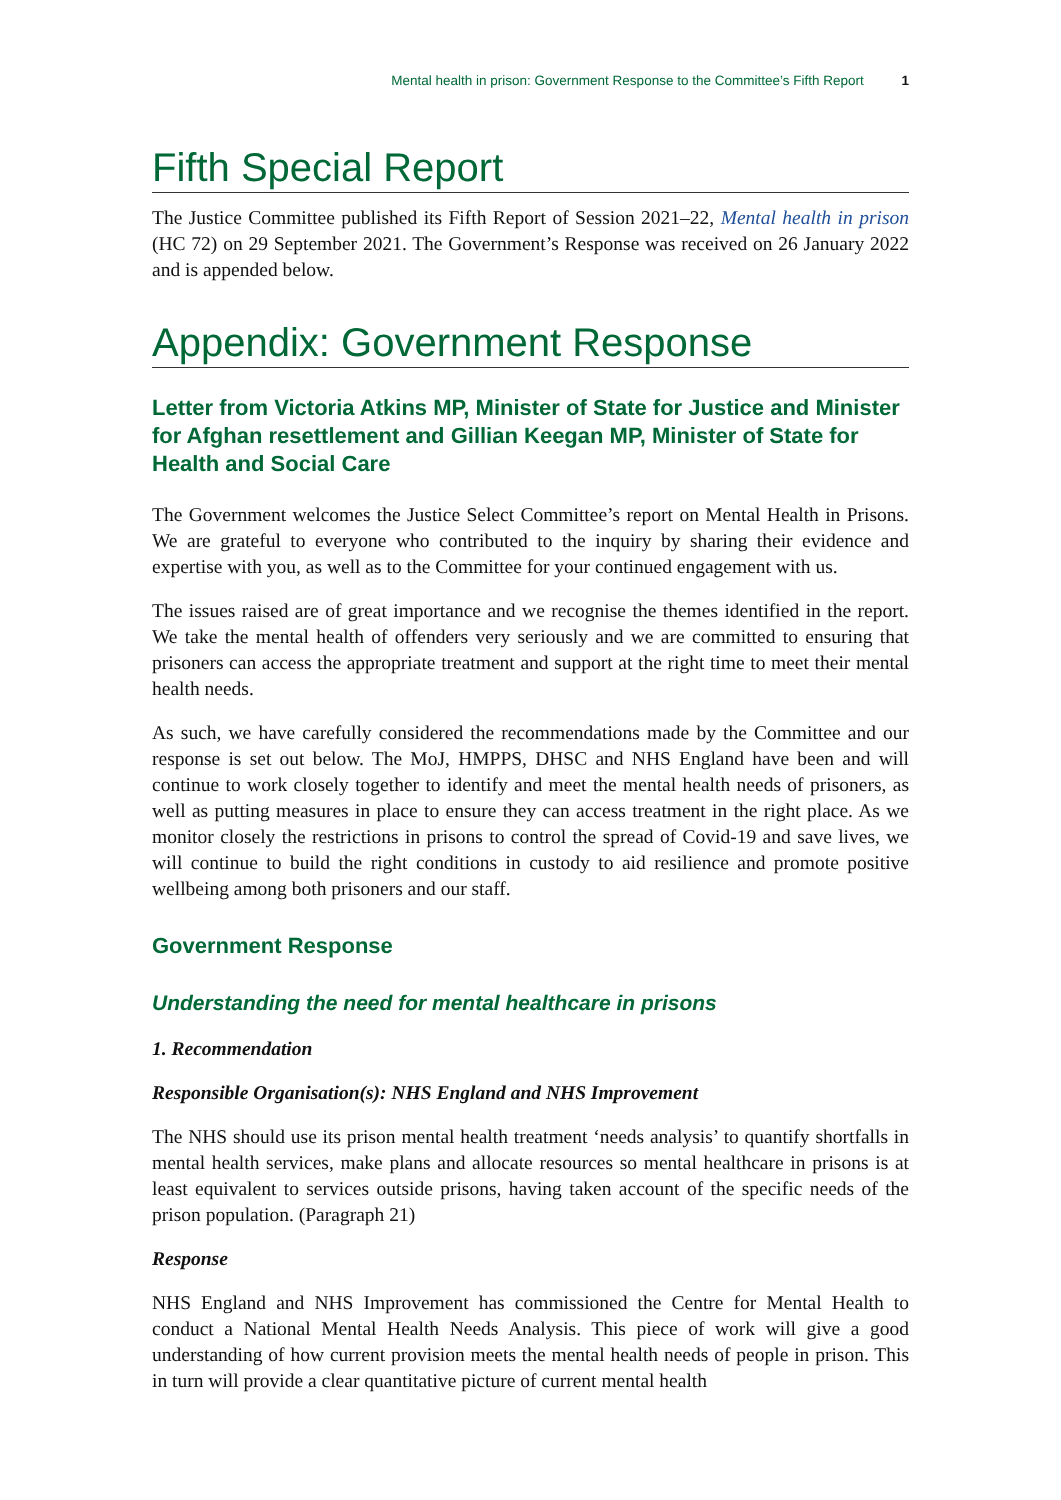Mental health in prison: Government Response to the Committee’s Fifth Report 1
Fifth Special Report
The Justice Committee published its Fifth Report of Session 2021–22, Mental health in prison (HC 72) on 29 September 2021. The Government’s Response was received on 26 January 2022 and is appended below.
Appendix: Government Response
Letter from Victoria Atkins MP, Minister of State for Justice and Minister for Afghan resettlement and Gillian Keegan MP, Minister of State for Health and Social Care
The Government welcomes the Justice Select Committee’s report on Mental Health in Prisons. We are grateful to everyone who contributed to the inquiry by sharing their evidence and expertise with you, as well as to the Committee for your continued engagement with us.
The issues raised are of great importance and we recognise the themes identified in the report. We take the mental health of offenders very seriously and we are committed to ensuring that prisoners can access the appropriate treatment and support at the right time to meet their mental health needs.
As such, we have carefully considered the recommendations made by the Committee and our response is set out below. The MoJ, HMPPS, DHSC and NHS England have been and will continue to work closely together to identify and meet the mental health needs of prisoners, as well as putting measures in place to ensure they can access treatment in the right place. As we monitor closely the restrictions in prisons to control the spread of Covid-19 and save lives, we will continue to build the right conditions in custody to aid resilience and promote positive wellbeing among both prisoners and our staff.
Government Response
Understanding the need for mental healthcare in prisons
1. Recommendation
Responsible Organisation(s): NHS England and NHS Improvement
The NHS should use its prison mental health treatment ‘needs analysis’ to quantify shortfalls in mental health services, make plans and allocate resources so mental healthcare in prisons is at least equivalent to services outside prisons, having taken account of the specific needs of the prison population. (Paragraph 21)
Response
NHS England and NHS Improvement has commissioned the Centre for Mental Health to conduct a National Mental Health Needs Analysis. This piece of work will give a good understanding of how current provision meets the mental health needs of people in prison. This in turn will provide a clear quantitative picture of current mental health